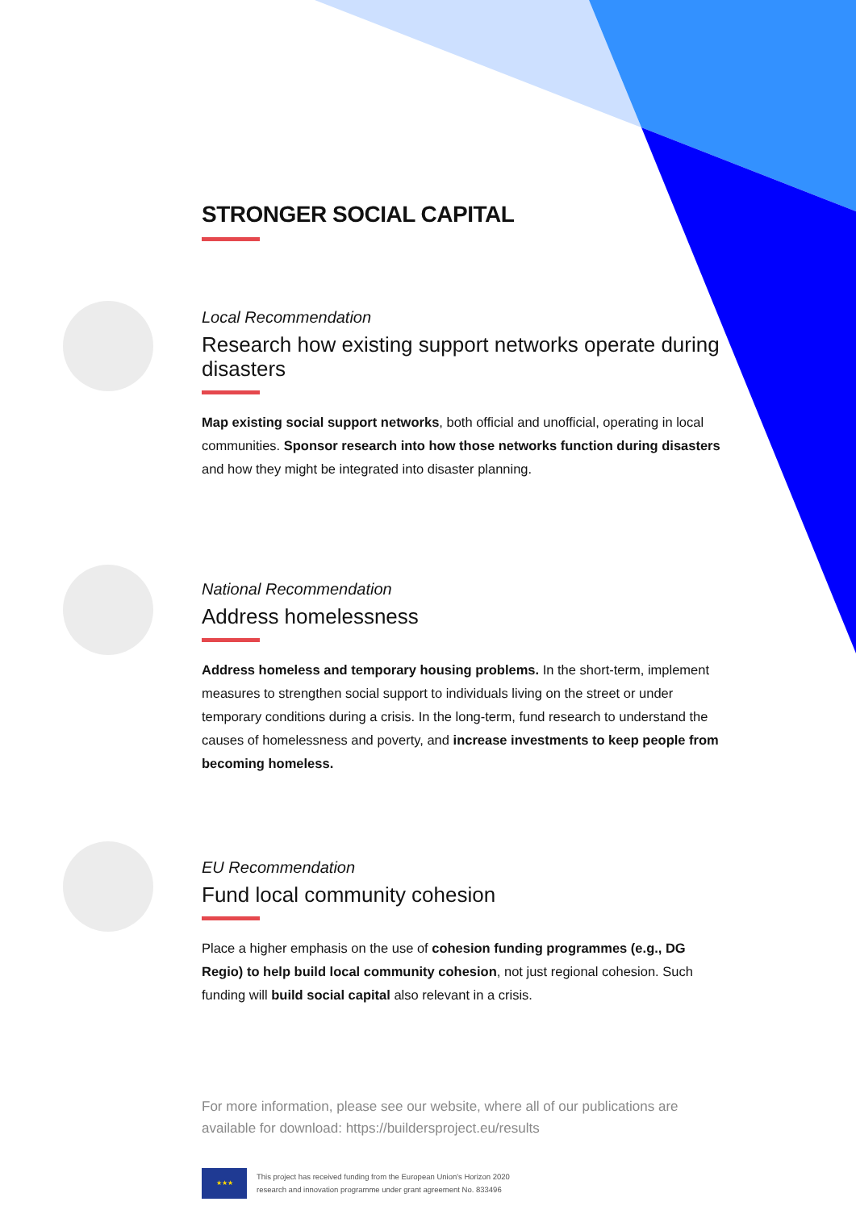STRONGER SOCIAL CAPITAL
Local Recommendation
Research how existing support networks operate during disasters
Map existing social support networks, both official and unofficial, operating in local communities. Sponsor research into how those networks function during disasters and how they might be integrated into disaster planning.
National Recommendation
Address homelessness
Address homeless and temporary housing problems. In the short-term, implement measures to strengthen social support to individuals living on the street or under temporary conditions during a crisis. In the long-term, fund research to understand the causes of homelessness and poverty, and increase investments to keep people from becoming homeless.
EU Recommendation
Fund local community cohesion
Place a higher emphasis on the use of cohesion funding programmes (e.g., DG Regio) to help build local community cohesion, not just regional cohesion. Such funding will build social capital also relevant in a crisis.
For more information, please see our website, where all of our publications are available for download: https://buildersproject.eu/results
★★★
This project has received funding from the European Union's Horizon 2020
research and innovation programme under grant agreement No. 833496